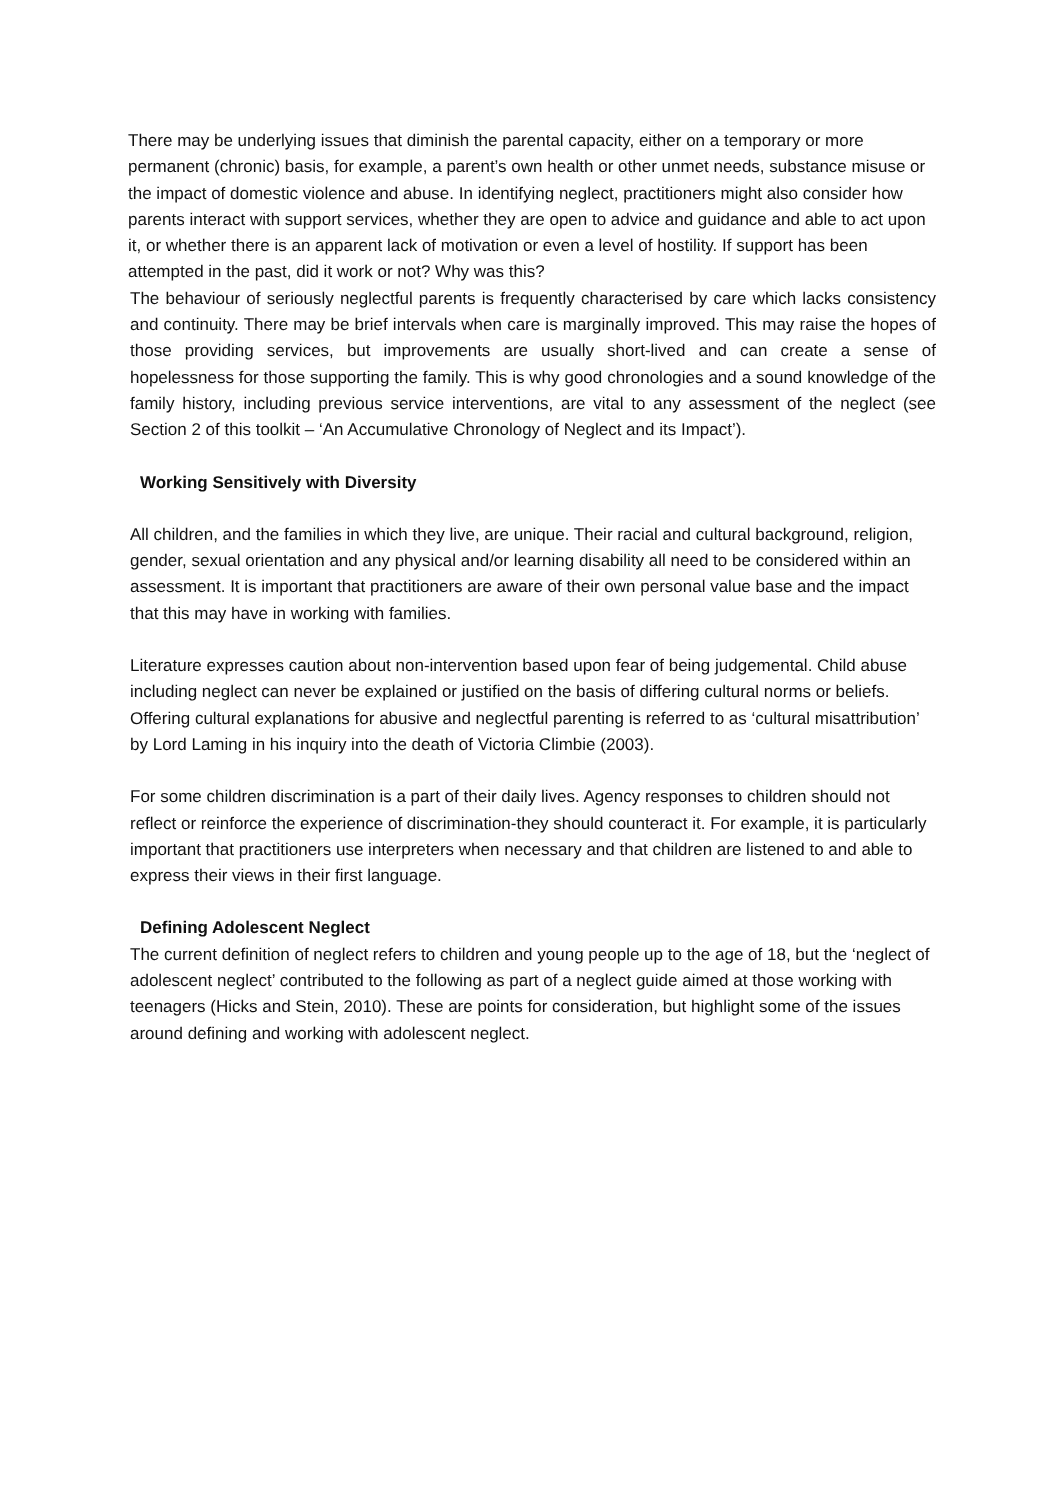There may be underlying issues that diminish the parental capacity, either on a temporary or more permanent (chronic) basis, for example, a parent’s own health or other unmet needs, substance misuse or the impact of domestic violence and abuse. In identifying neglect, practitioners might also consider how parents interact with support services, whether they are open to advice and guidance and able to act upon it, or whether there is an apparent lack of motivation or even a level of hostility. If support has been attempted in the past, did it work or not? Why was this?
The behaviour of seriously neglectful parents is frequently characterised by care which lacks consistency and continuity. There may be brief intervals when care is marginally improved. This may raise the hopes of those providing services, but improvements are usually short-lived and can create a sense of hopelessness for those supporting the family. This is why good chronologies and a sound knowledge of the family history, including previous service interventions, are vital to any assessment of the neglect (see Section 2 of this toolkit – ‘An Accumulative Chronology of Neglect and its Impact’).
Working Sensitively with Diversity
All children, and the families in which they live, are unique. Their racial and cultural background, religion, gender, sexual orientation and any physical and/or learning disability all need to be considered within an assessment. It is important that practitioners are aware of their own personal value base and the impact that this may have in working with families.
Literature expresses caution about non-intervention based upon fear of being judgemental. Child abuse including neglect can never be explained or justified on the basis of differing cultural norms or beliefs. Offering cultural explanations for abusive and neglectful parenting is referred to as ‘cultural misattribution’ by Lord Laming in his inquiry into the death of Victoria Climbie (2003).
For some children discrimination is a part of their daily lives. Agency responses to children should not reflect or reinforce the experience of discrimination-they should counteract it. For example, it is particularly important that practitioners use interpreters when necessary and that children are listened to and able to express their views in their first language.
Defining Adolescent Neglect
The current definition of neglect refers to children and young people up to the age of 18, but the ‘neglect of adolescent neglect’ contributed to the following as part of a neglect guide aimed at those working with teenagers (Hicks and Stein, 2010). These are points for consideration, but highlight some of the issues around defining and working with adolescent neglect.